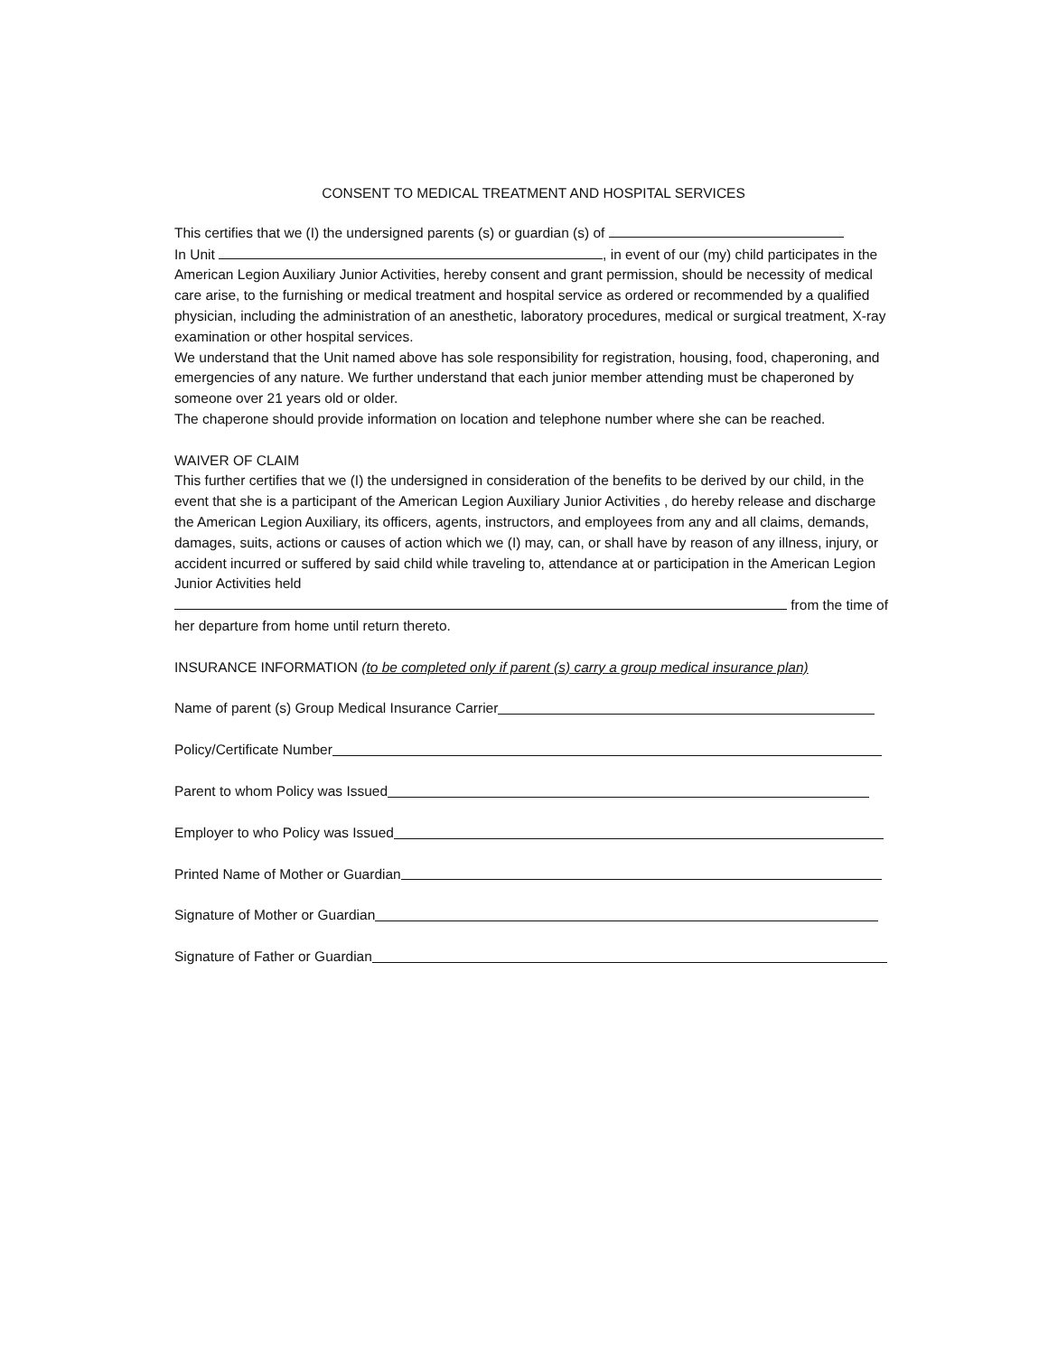CONSENT TO MEDICAL TREATMENT AND HOSPITAL SERVICES
This certifies that we (I) the undersigned parents (s) or guardian (s) of
In Unit , in event of our (my) child participates in the American Legion Auxiliary Junior Activities, hereby consent and grant permission, should be necessity of medical care arise, to the furnishing or medical treatment and hospital service as ordered or recommended by a qualified physician, including the administration of an anesthetic, laboratory procedures, medical or surgical treatment, X-ray examination or other hospital services.
We understand that the Unit named above has sole responsibility for registration, housing, food, chaperoning, and emergencies of any nature. We further understand that each junior member attending must be chaperoned by someone over 21 years old or older.
The chaperone should provide information on location and telephone number where she can be reached.
WAIVER OF CLAIM
This further certifies that we (I) the undersigned in consideration of the benefits to be derived by our child, in the event that she is a participant of the American Legion Auxiliary Junior Activities , do hereby release and discharge the American Legion Auxiliary, its officers, agents, instructors, and employees from any and all claims, demands, damages, suits, actions or causes of action which we (I) may, can, or shall have by reason of any illness, injury, or accident incurred or suffered by said child while traveling to, attendance at or participation in the American Legion Junior Activities held
from the time of her departure from home until return thereto.
INSURANCE INFORMATION (to be completed only if parent (s) carry a group medical insurance plan)
Name of parent (s) Group Medical Insurance Carrier
Policy/Certificate Number
Parent to whom Policy was Issued
Employer to who Policy was Issued
Printed Name of Mother or Guardian
Signature of Mother or Guardian
Signature of Father or Guardian